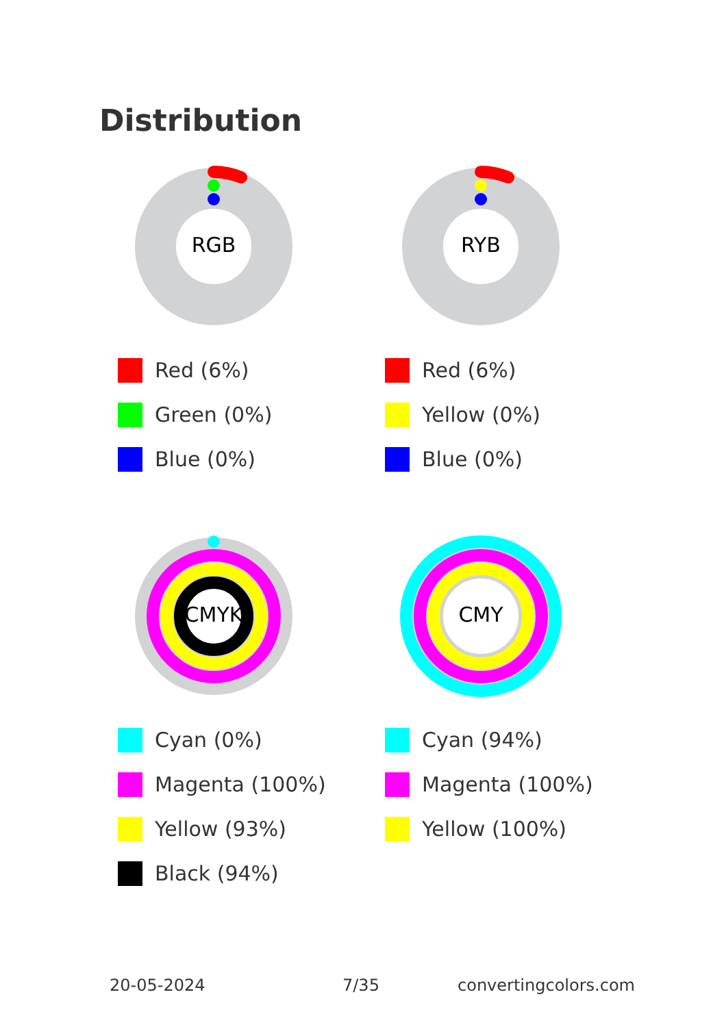Distribution
RGB
Red (6%)
Green (0%)
Blue (0%)
RYB
Red (6%)
Yellow (0%)
Blue (0%)
CMYK
Cyan (0%)
Magenta (100%)
Yellow (93%)
Black (94%)
CMY
Cyan (94%)
Magenta (100%)
Yellow (100%)
20-05-2024 7/35 convertingcolors.com